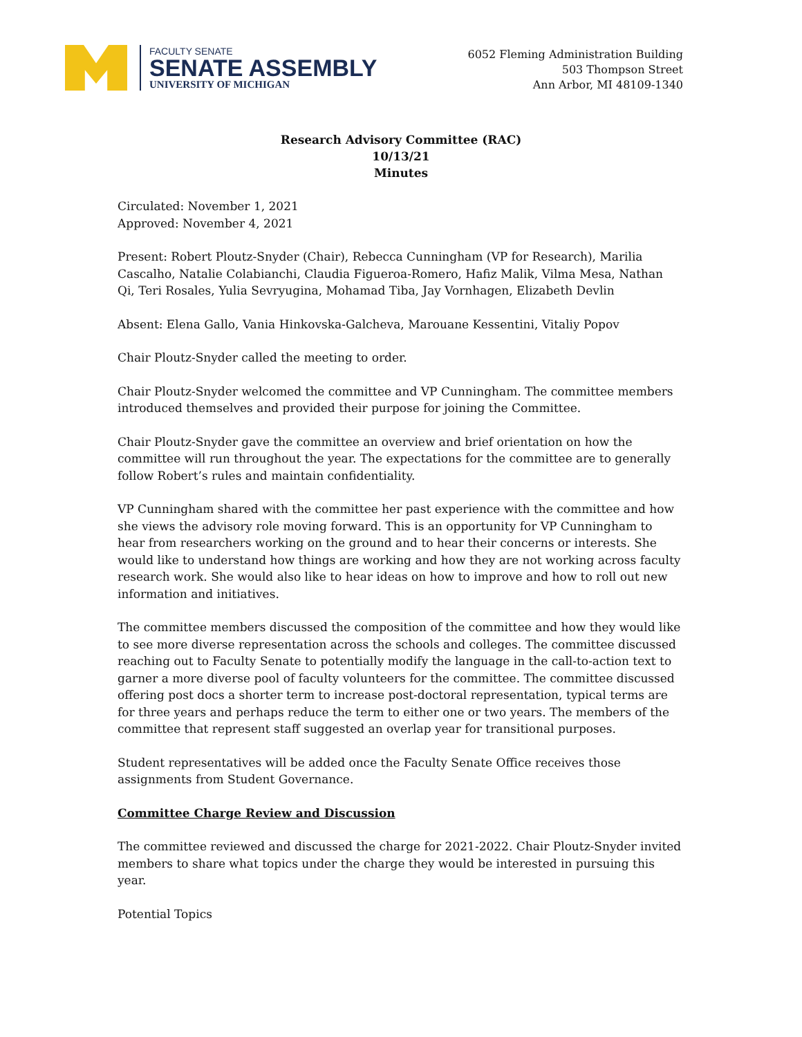FACULTY SENATE
SENATE ASSEMBLY
UNIVERSITY OF MICHIGAN
6052 Fleming Administration Building
503 Thompson Street
Ann Arbor, MI 48109-1340
Research Advisory Committee (RAC)
10/13/21
Minutes
Circulated: November 1, 2021
Approved: November 4, 2021
Present: Robert Ploutz-Snyder (Chair), Rebecca Cunningham (VP for Research), Marilia Cascalho, Natalie Colabianchi, Claudia Figueroa-Romero, Hafiz Malik, Vilma Mesa, Nathan Qi, Teri Rosales, Yulia Sevryugina, Mohamad Tiba, Jay Vornhagen, Elizabeth Devlin
Absent: Elena Gallo, Vania Hinkovska-Galcheva, Marouane Kessentini, Vitaliy Popov
Chair Ploutz-Snyder called the meeting to order.
Chair Ploutz-Snyder welcomed the committee and VP Cunningham. The committee members introduced themselves and provided their purpose for joining the Committee.
Chair Ploutz-Snyder gave the committee an overview and brief orientation on how the committee will run throughout the year. The expectations for the committee are to generally follow Robert’s rules and maintain confidentiality.
VP Cunningham shared with the committee her past experience with the committee and how she views the advisory role moving forward. This is an opportunity for VP Cunningham to hear from researchers working on the ground and to hear their concerns or interests. She would like to understand how things are working and how they are not working across faculty research work. She would also like to hear ideas on how to improve and how to roll out new information and initiatives.
The committee members discussed the composition of the committee and how they would like to see more diverse representation across the schools and colleges. The committee discussed reaching out to Faculty Senate to potentially modify the language in the call-to-action text to garner a more diverse pool of faculty volunteers for the committee. The committee discussed offering post docs a shorter term to increase post-doctoral representation, typical terms are for three years and perhaps reduce the term to either one or two years. The members of the committee that represent staff suggested an overlap year for transitional purposes.
Student representatives will be added once the Faculty Senate Office receives those assignments from Student Governance.
Committee Charge Review and Discussion
The committee reviewed and discussed the charge for 2021-2022. Chair Ploutz-Snyder invited members to share what topics under the charge they would be interested in pursuing this year.
Potential Topics